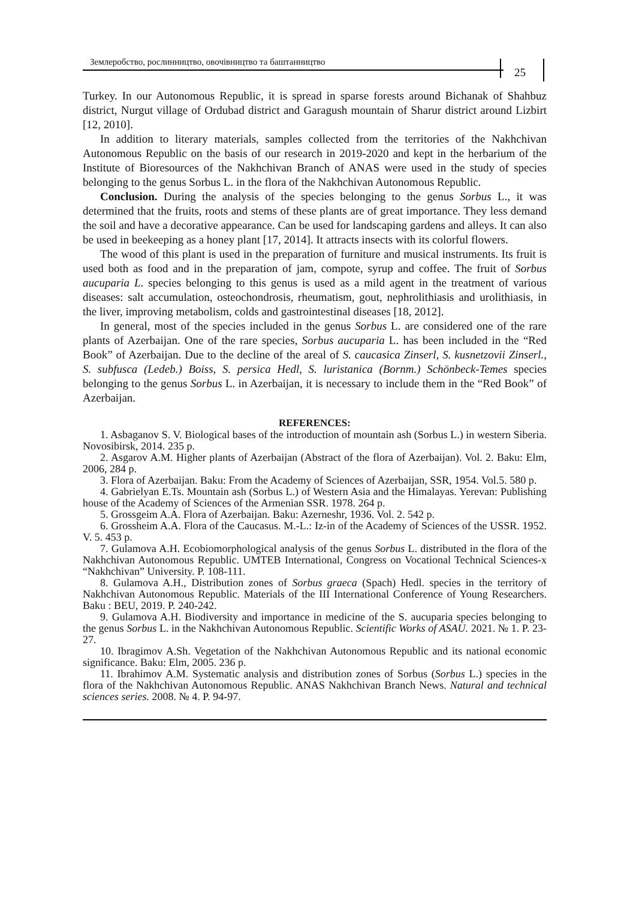Землеробство, рослинництво, овочівництво та баштанництво
25
Turkey. In our Autonomous Republic, it is spread in sparse forests around Bichanak of Shahbuz district, Nurgut village of Ordubad district and Garagush mountain of Sharur district around Lizbirt [12, 2010].
In addition to literary materials, samples collected from the territories of the Nakhchivan Autonomous Republic on the basis of our research in 2019-2020 and kept in the herbarium of the Institute of Bioresources of the Nakhchivan Branch of ANAS were used in the study of species belonging to the genus Sorbus L. in the flora of the Nakhchivan Autonomous Republic.
Conclusion. During the analysis of the species belonging to the genus Sorbus L., it was determined that the fruits, roots and stems of these plants are of great importance. They less demand the soil and have a decorative appearance. Can be used for landscaping gardens and alleys. It can also be used in beekeeping as a honey plant [17, 2014]. It attracts insects with its colorful flowers.
The wood of this plant is used in the preparation of furniture and musical instruments. Its fruit is used both as food and in the preparation of jam, compote, syrup and coffee. The fruit of Sorbus aucuparia L. species belonging to this genus is used as a mild agent in the treatment of various diseases: salt accumulation, osteochondrosis, rheumatism, gout, nephrolithiasis and urolithiasis, in the liver, improving metabolism, colds and gastrointestinal diseases [18, 2012].
In general, most of the species included in the genus Sorbus L. are considered one of the rare plants of Azerbaijan. One of the rare species, Sorbus aucuparia L. has been included in the “Red Book” of Azerbaijan. Due to the decline of the areal of S. caucasica Zinserl, S. kusnetzovii Zinserl., S. subfusca (Ledeb.) Boiss, S. persica Hedl, S. luristanica (Bornm.) Schönbeck-Temes species belonging to the genus Sorbus L. in Azerbaijan, it is necessary to include them in the “Red Book” of Azerbaijan.
REFERENCES:
1. Asbaganov S. V. Biological bases of the introduction of mountain ash (Sorbus L.) in western Siberia. Novosibirsk, 2014. 235 p.
2. Asgarov A.M. Higher plants of Azerbaijan (Abstract of the flora of Azerbaijan). Vol. 2. Baku: Elm, 2006, 284 p.
3. Flora of Azerbaijan. Baku: From the Academy of Sciences of Azerbaijan, SSR, 1954. Vol.5. 580 p.
4. Gabrielyan E.Ts. Mountain ash (Sorbus L.) of Western Asia and the Himalayas. Yerevan: Publishing house of the Academy of Sciences of the Armenian SSR. 1978. 264 p.
5. Grossgeim A.A. Flora of Azerbaijan. Baku: Azerneshr, 1936. Vol. 2. 542 p.
6. Grossheim A.A. Flora of the Caucasus. M.-L.: Iz-in of the Academy of Sciences of the USSR. 1952. V. 5. 453 p.
7. Gulamova A.H. Ecobiomorphological analysis of the genus Sorbus L. distributed in the flora of the Nakhchivan Autonomous Republic. UMTEB International, Congress on Vocational Technical Sciences-x “Nakhchivan” University. P. 108-111.
8. Gulamova A.H., Distribution zones of Sorbus graeca (Spach) Hedl. species in the territory of Nakhchivan Autonomous Republic. Materials of the III International Conference of Young Researchers. Baku : BEU, 2019. P. 240-242.
9. Gulamova A.H. Biodiversity and importance in medicine of the S. aucuparia species belonging to the genus Sorbus L. in the Nakhchivan Autonomous Republic. Scientific Works of ASAU. 2021. № 1. P. 23-27.
10. Ibragimov A.Sh. Vegetation of the Nakhchivan Autonomous Republic and its national economic significance. Baku: Elm, 2005. 236 p.
11. Ibrahimov A.M. Systematic analysis and distribution zones of Sorbus (Sorbus L.) species in the flora of the Nakhchivan Autonomous Republic. ANAS Nakhchivan Branch News. Natural and technical sciences series. 2008. № 4. P. 94-97.